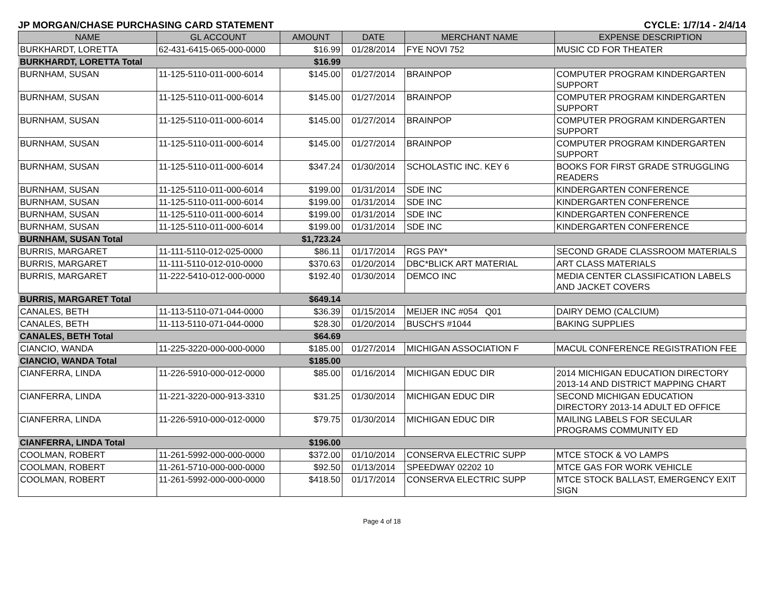JP MORGAN/CHASE PURCHASING CARD STATEMENT CYCLE: 1/7/14 - 2/4/14
| NAME | GL ACCOUNT | AMOUNT | DATE | MERCHANT NAME | EXPENSE DESCRIPTION |
| --- | --- | --- | --- | --- | --- |
| BURKHARDT, LORETTA | 62-431-6415-065-000-0000 | $16.99 | 01/28/2014 | FYE NOVI 752 | MUSIC CD FOR THEATER |
| BURKHARDT, LORETTA Total | | $16.99 | | | |
| BURNHAM, SUSAN | 11-125-5110-011-000-6014 | $145.00 | 01/27/2014 | BRAINPOP | COMPUTER PROGRAM KINDERGARTEN SUPPORT |
| BURNHAM, SUSAN | 11-125-5110-011-000-6014 | $145.00 | 01/27/2014 | BRAINPOP | COMPUTER PROGRAM KINDERGARTEN SUPPORT |
| BURNHAM, SUSAN | 11-125-5110-011-000-6014 | $145.00 | 01/27/2014 | BRAINPOP | COMPUTER PROGRAM KINDERGARTEN SUPPORT |
| BURNHAM, SUSAN | 11-125-5110-011-000-6014 | $145.00 | 01/27/2014 | BRAINPOP | COMPUTER PROGRAM KINDERGARTEN SUPPORT |
| BURNHAM, SUSAN | 11-125-5110-011-000-6014 | $347.24 | 01/30/2014 | SCHOLASTIC INC. KEY 6 | BOOKS FOR FIRST GRADE STRUGGLING READERS |
| BURNHAM, SUSAN | 11-125-5110-011-000-6014 | $199.00 | 01/31/2014 | SDE INC | KINDERGARTEN CONFERENCE |
| BURNHAM, SUSAN | 11-125-5110-011-000-6014 | $199.00 | 01/31/2014 | SDE INC | KINDERGARTEN CONFERENCE |
| BURNHAM, SUSAN | 11-125-5110-011-000-6014 | $199.00 | 01/31/2014 | SDE INC | KINDERGARTEN CONFERENCE |
| BURNHAM, SUSAN | 11-125-5110-011-000-6014 | $199.00 | 01/31/2014 | SDE INC | KINDERGARTEN CONFERENCE |
| BURNHAM, SUSAN Total | | $1,723.24 | | | |
| BURRIS, MARGARET | 11-111-5110-012-025-0000 | $86.11 | 01/17/2014 | RGS PAY* | SECOND GRADE CLASSROOM MATERIALS |
| BURRIS, MARGARET | 11-111-5110-012-010-0000 | $370.63 | 01/20/2014 | DBC*BLICK ART MATERIAL | ART CLASS MATERIALS |
| BURRIS, MARGARET | 11-222-5410-012-000-0000 | $192.40 | 01/30/2014 | DEMCO INC | MEDIA CENTER CLASSIFICATION LABELS AND JACKET COVERS |
| BURRIS, MARGARET Total | | $649.14 | | | |
| CANALES, BETH | 11-113-5110-071-044-0000 | $36.39 | 01/15/2014 | MEIJER INC #054 Q01 | DAIRY DEMO (CALCIUM) |
| CANALES, BETH | 11-113-5110-071-044-0000 | $28.30 | 01/20/2014 | BUSCH'S #1044 | BAKING SUPPLIES |
| CANALES, BETH Total | | $64.69 | | | |
| CIANCIO, WANDA | 11-225-3220-000-000-0000 | $185.00 | 01/27/2014 | MICHIGAN ASSOCIATION F | MACUL CONFERENCE REGISTRATION FEE |
| CIANCIO, WANDA Total | | $185.00 | | | |
| CIANFERRA, LINDA | 11-226-5910-000-012-0000 | $85.00 | 01/16/2014 | MICHIGAN EDUC DIR | 2014 MICHIGAN EDUCATION DIRECTORY 2013-14 AND DISTRICT MAPPING CHART |
| CIANFERRA, LINDA | 11-221-3220-000-913-3310 | $31.25 | 01/30/2014 | MICHIGAN EDUC DIR | SECOND MICHIGAN EDUCATION DIRECTORY 2013-14 ADULT ED OFFICE |
| CIANFERRA, LINDA | 11-226-5910-000-012-0000 | $79.75 | 01/30/2014 | MICHIGAN EDUC DIR | MAILING LABELS FOR SECULAR PROGRAMS COMMUNITY ED |
| CIANFERRA, LINDA Total | | $196.00 | | | |
| COOLMAN, ROBERT | 11-261-5992-000-000-0000 | $372.00 | 01/10/2014 | CONSERVA ELECTRIC SUPP | MTCE STOCK & VO LAMPS |
| COOLMAN, ROBERT | 11-261-5710-000-000-0000 | $92.50 | 01/13/2014 | SPEEDWAY 02202 10 | MTCE GAS FOR WORK VEHICLE |
| COOLMAN, ROBERT | 11-261-5992-000-000-0000 | $418.50 | 01/17/2014 | CONSERVA ELECTRIC SUPP | MTCE STOCK BALLAST, EMERGENCY EXIT SIGN |
Page 4 of 18